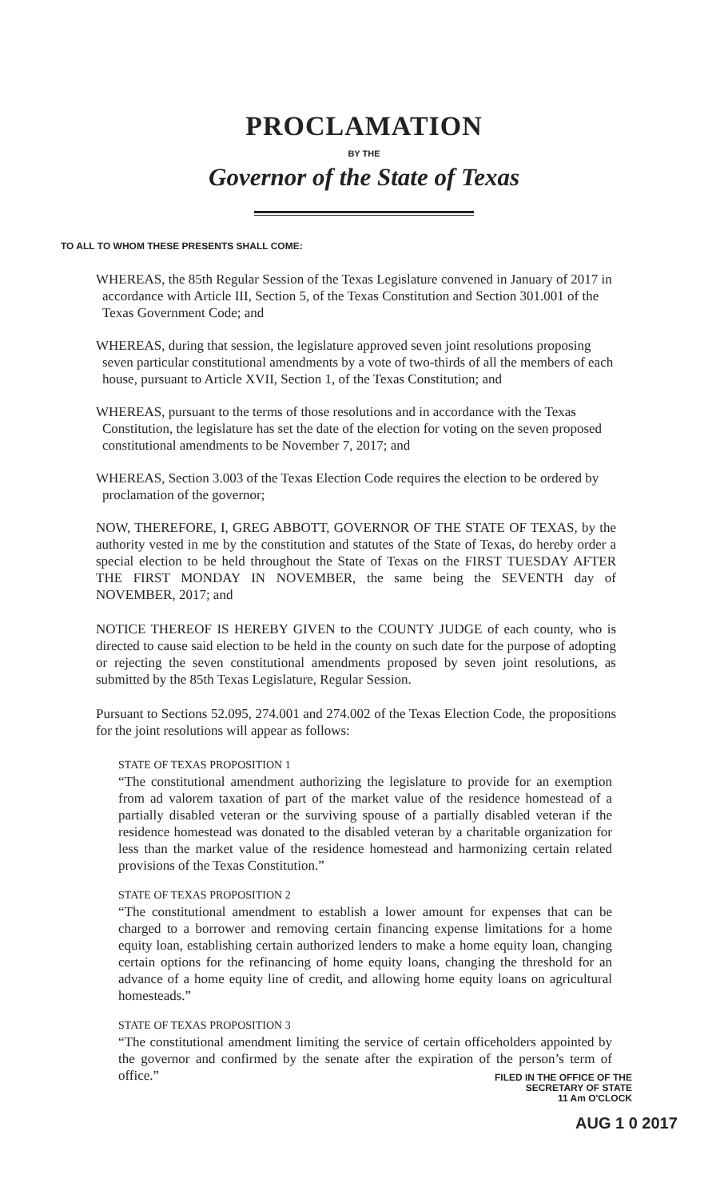PROCLAMATION
BY THE
Governor of the State of Texas
TO ALL TO WHOM THESE PRESENTS SHALL COME:
WHEREAS, the 85th Regular Session of the Texas Legislature convened in January of 2017 in accordance with Article III, Section 5, of the Texas Constitution and Section 301.001 of the Texas Government Code; and
WHEREAS, during that session, the legislature approved seven joint resolutions proposing seven particular constitutional amendments by a vote of two-thirds of all the members of each house, pursuant to Article XVII, Section 1, of the Texas Constitution; and
WHEREAS, pursuant to the terms of those resolutions and in accordance with the Texas Constitution, the legislature has set the date of the election for voting on the seven proposed constitutional amendments to be November 7, 2017; and
WHEREAS, Section 3.003 of the Texas Election Code requires the election to be ordered by proclamation of the governor;
NOW, THEREFORE, I, GREG ABBOTT, GOVERNOR OF THE STATE OF TEXAS, by the authority vested in me by the constitution and statutes of the State of Texas, do hereby order a special election to be held throughout the State of Texas on the FIRST TUESDAY AFTER THE FIRST MONDAY IN NOVEMBER, the same being the SEVENTH day of NOVEMBER, 2017; and
NOTICE THEREOF IS HEREBY GIVEN to the COUNTY JUDGE of each county, who is directed to cause said election to be held in the county on such date for the purpose of adopting or rejecting the seven constitutional amendments proposed by seven joint resolutions, as submitted by the 85th Texas Legislature, Regular Session.
Pursuant to Sections 52.095, 274.001 and 274.002 of the Texas Election Code, the propositions for the joint resolutions will appear as follows:
STATE OF TEXAS PROPOSITION 1
“The constitutional amendment authorizing the legislature to provide for an exemption from ad valorem taxation of part of the market value of the residence homestead of a partially disabled veteran or the surviving spouse of a partially disabled veteran if the residence homestead was donated to the disabled veteran by a charitable organization for less than the market value of the residence homestead and harmonizing certain related provisions of the Texas Constitution.”
STATE OF TEXAS PROPOSITION 2
“The constitutional amendment to establish a lower amount for expenses that can be charged to a borrower and removing certain financing expense limitations for a home equity loan, establishing certain authorized lenders to make a home equity loan, changing certain options for the refinancing of home equity loans, changing the threshold for an advance of a home equity line of credit, and allowing home equity loans on agricultural homesteads.”
STATE OF TEXAS PROPOSITION 3
“The constitutional amendment limiting the service of certain officeholders appointed by the governor and confirmed by the senate after the expiration of the person’s term of office.”
FILED IN THE OFFICE OF THE
SECRETARY OF STATE
11 Am O'CLOCK
AUG 1 0 2017